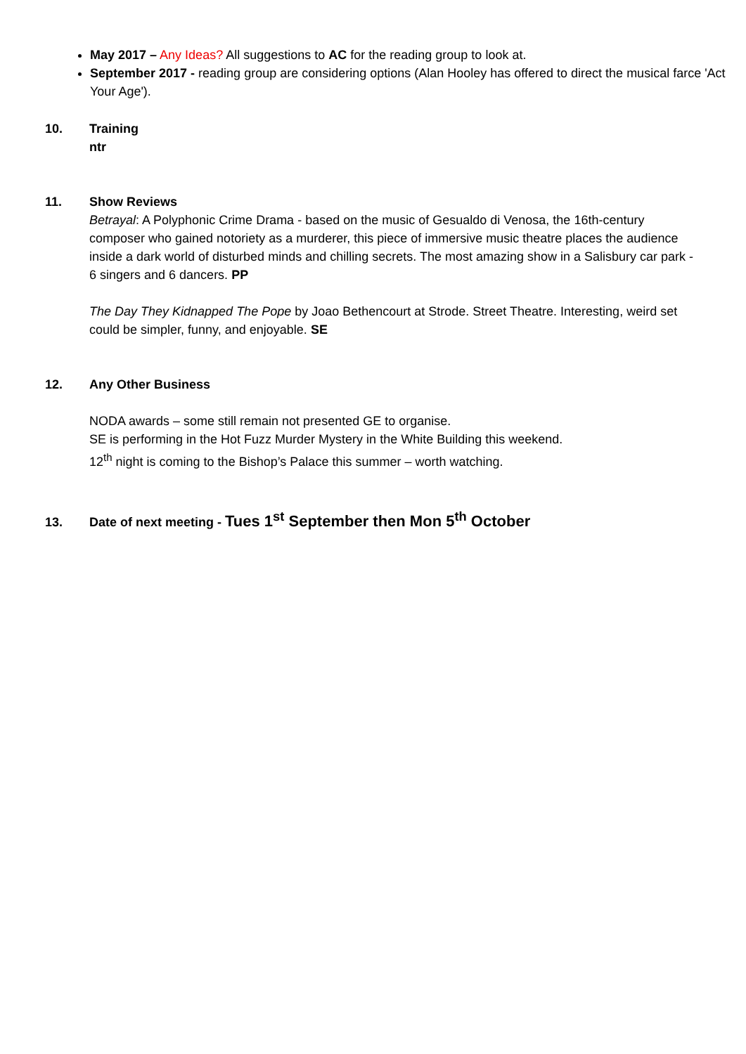May 2017 – Any Ideas? All suggestions to AC for the reading group to look at.
September 2017 - reading group are considering options (Alan Hooley has offered to direct the musical farce 'Act Your Age').
10. Training
ntr
11. Show Reviews
Betrayal: A Polyphonic Crime Drama - based on the music of Gesualdo di Venosa, the 16th-century composer who gained notoriety as a murderer, this piece of immersive music theatre places the audience inside a dark world of disturbed minds and chilling secrets. The most amazing show in a Salisbury car park - 6 singers and 6 dancers. PP
The Day They Kidnapped The Pope by Joao Bethencourt at Strode. Street Theatre. Interesting, weird set could be simpler, funny, and enjoyable. SE
12. Any Other Business
NODA awards – some still remain not presented GE to organise.
SE is performing in the Hot Fuzz Murder Mystery in the White Building this weekend.
12<sup>th</sup> night is coming to the Bishop’s Palace this summer – worth watching.
13. Date of next meeting - Tues 1<sup>st</sup> September then Mon 5<sup>th</sup> October